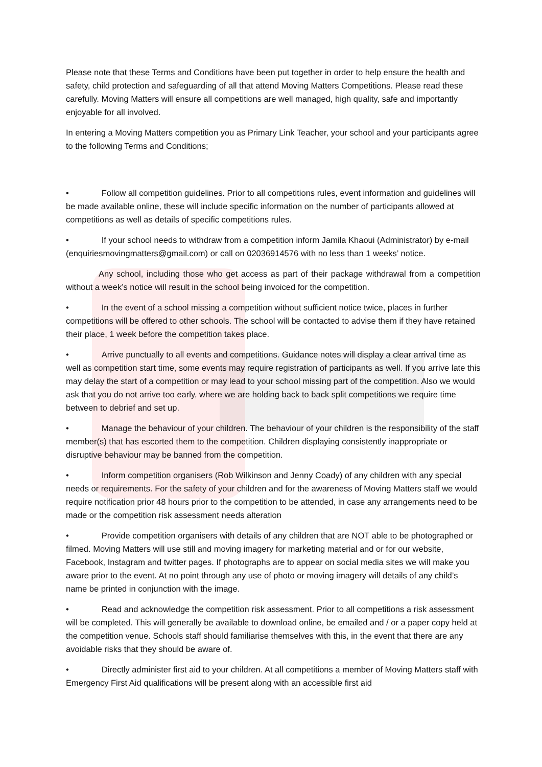Please note that these Terms and Conditions have been put together in order to help ensure the health and safety, child protection and safeguarding of all that attend Moving Matters Competitions. Please read these carefully. Moving Matters will ensure all competitions are well managed, high quality, safe and importantly enjoyable for all involved.
In entering a Moving Matters competition you as Primary Link Teacher, your school and your participants agree to the following Terms and Conditions;
• Follow all competition guidelines. Prior to all competitions rules, event information and guidelines will be made available online, these will include specific information on the number of participants allowed at competitions as well as details of specific competitions rules.
• If your school needs to withdraw from a competition inform Jamila Khaoui (Administrator) by e-mail (enquiriesmovingmatters@gmail.com) or call on 02036914576 with no less than 1 weeks’ notice.
Any school, including those who get access as part of their package withdrawal from a competition without a week’s notice will result in the school being invoiced for the competition.
• In the event of a school missing a competition without sufficient notice twice, places in further competitions will be offered to other schools. The school will be contacted to advise them if they have retained their place, 1 week before the competition takes place.
• Arrive punctually to all events and competitions. Guidance notes will display a clear arrival time as well as competition start time, some events may require registration of participants as well. If you arrive late this may delay the start of a competition or may lead to your school missing part of the competition. Also we would ask that you do not arrive too early, where we are holding back to back split competitions we require time between to debrief and set up.
• Manage the behaviour of your children. The behaviour of your children is the responsibility of the staff member(s) that has escorted them to the competition. Children displaying consistently inappropriate or disruptive behaviour may be banned from the competition.
• Inform competition organisers (Rob Wilkinson and Jenny Coady) of any children with any special needs or requirements. For the safety of your children and for the awareness of Moving Matters staff we would require notification prior 48 hours prior to the competition to be attended, in case any arrangements need to be made or the competition risk assessment needs alteration
• Provide competition organisers with details of any children that are NOT able to be photographed or filmed. Moving Matters will use still and moving imagery for marketing material and or for our website, Facebook, Instagram and twitter pages. If photographs are to appear on social media sites we will make you aware prior to the event. At no point through any use of photo or moving imagery will details of any child’s name be printed in conjunction with the image.
• Read and acknowledge the competition risk assessment. Prior to all competitions a risk assessment will be completed. This will generally be available to download online, be emailed and / or a paper copy held at the competition venue. Schools staff should familiarise themselves with this, in the event that there are any avoidable risks that they should be aware of.
• Directly administer first aid to your children. At all competitions a member of Moving Matters staff with Emergency First Aid qualifications will be present along with an accessible first aid